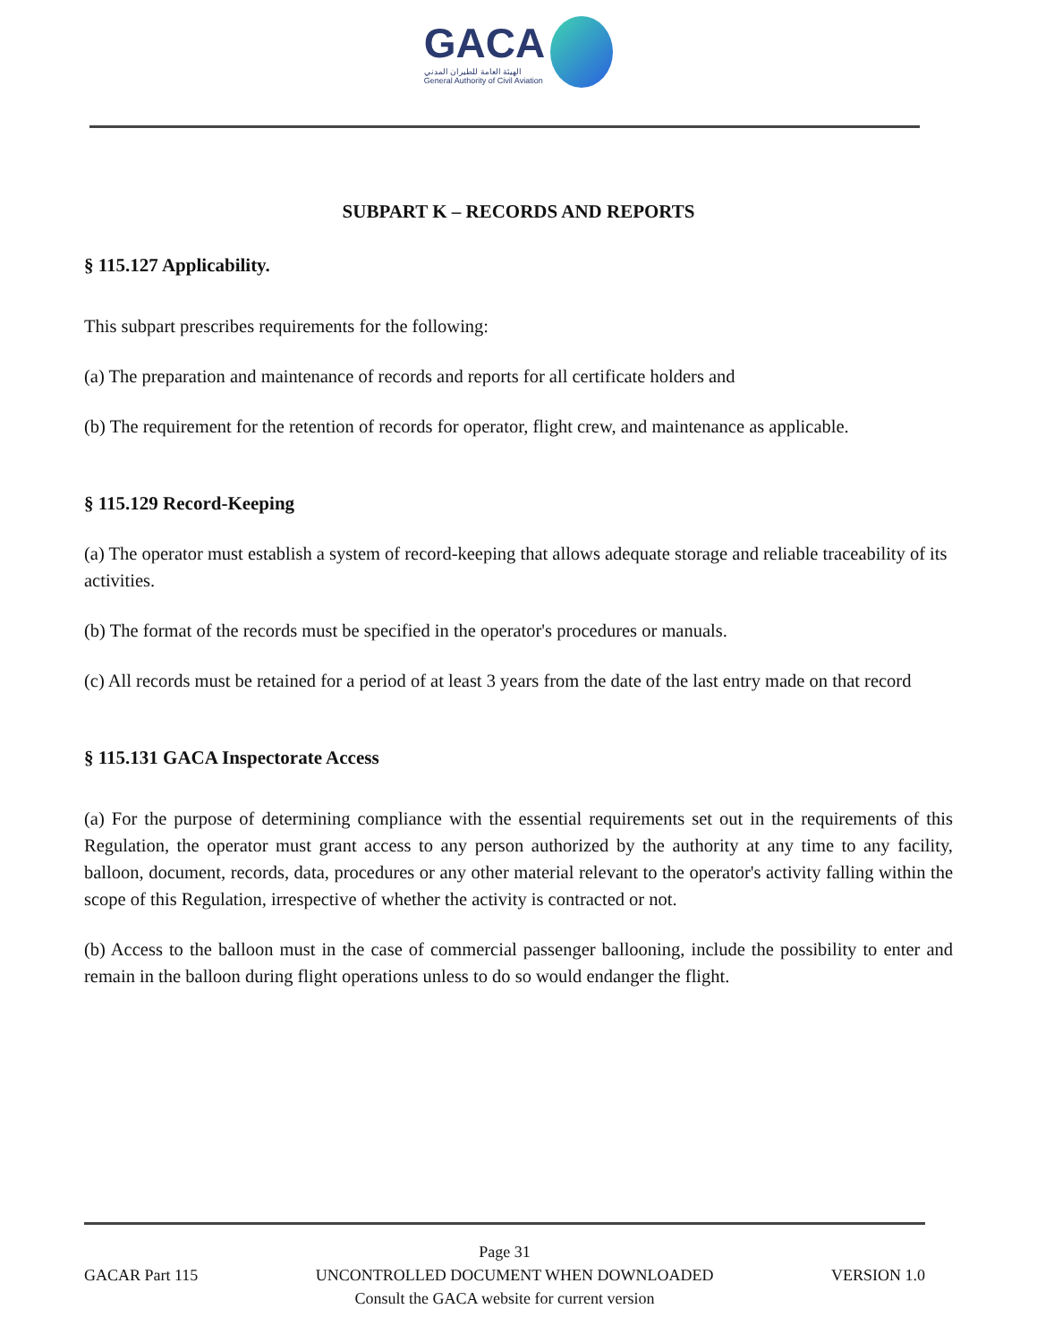GACA
الهيئة العامة للطيران المدني
General Authority of Civil Aviation
SUBPART K – RECORDS AND REPORTS
§ 115.127 Applicability.
This subpart prescribes requirements for the following:
(a) The preparation and maintenance of records and reports for all certificate holders and
(b) The requirement for the retention of records for operator, flight crew, and maintenance as applicable.
§ 115.129 Record-Keeping
(a) The operator must establish a system of record-keeping that allows adequate storage and reliable traceability of its activities.
(b) The format of the records must be specified in the operator's procedures or manuals.
(c) All records must be retained for a period of at least 3 years from the date of the last entry made on that record
§ 115.131 GACA Inspectorate Access
(a) For the purpose of determining compliance with the essential requirements set out in the requirements of this Regulation, the operator must grant access to any person authorized by the authority at any time to any facility, balloon, document, records, data, procedures or any other material relevant to the operator's activity falling within the scope of this Regulation, irrespective of whether the activity is contracted or not.
(b) Access to the balloon must in the case of commercial passenger ballooning, include the possibility to enter and remain in the balloon during flight operations unless to do so would endanger the flight.
Page 31
GACAR Part 115 UNCONTROLLED DOCUMENT WHEN DOWNLOADED VERSION 1.0
Consult the GACA website for current version